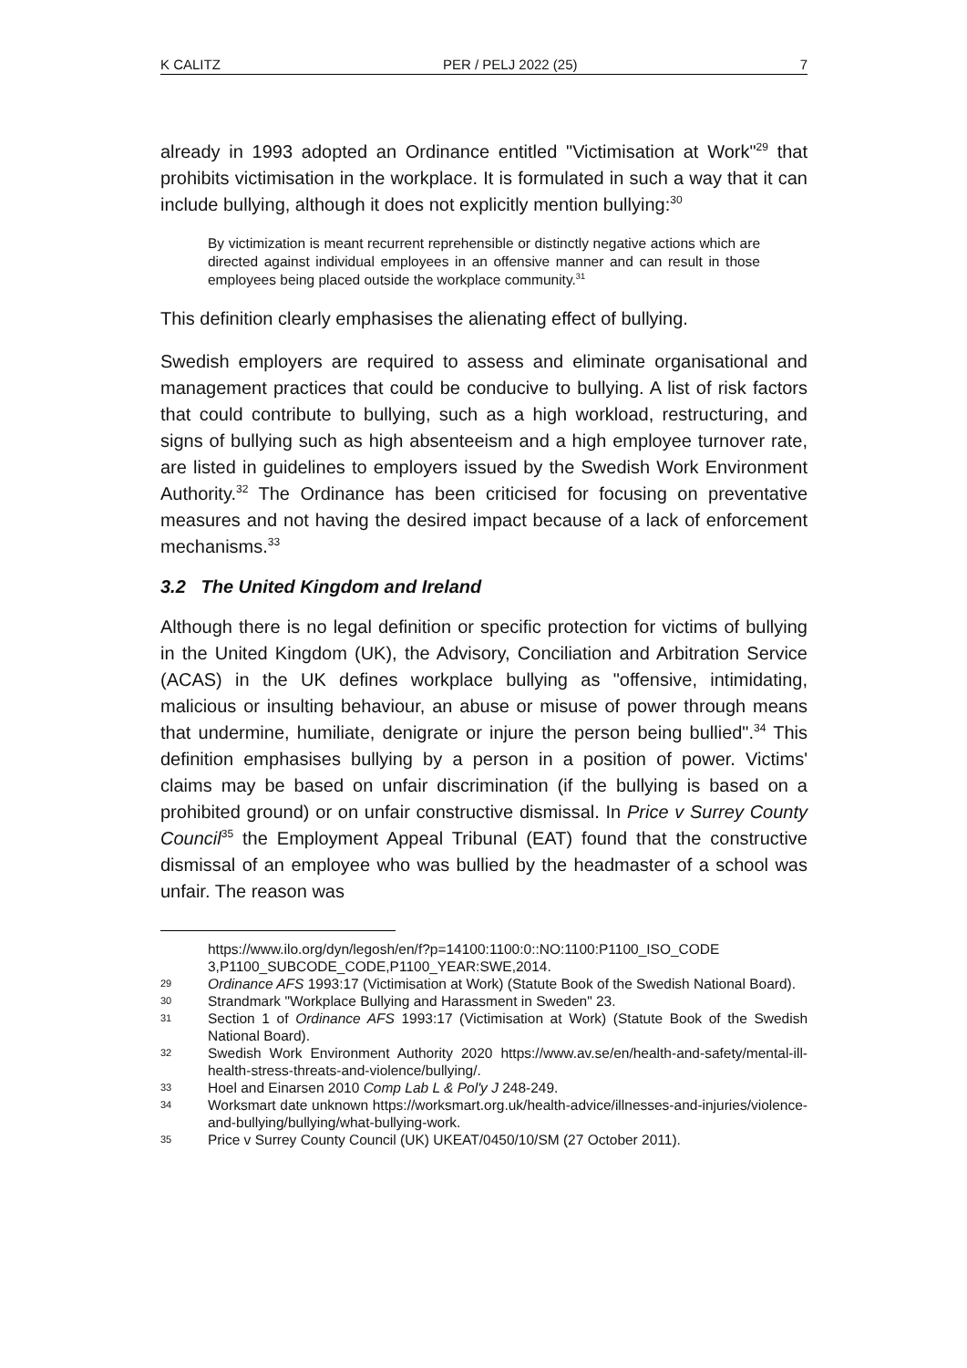K CALITZ PER / PELJ 2022 (25) 7
already in 1993 adopted an Ordinance entitled "Victimisation at Work"<sup>29</sup> that prohibits victimisation in the workplace. It is formulated in such a way that it can include bullying, although it does not explicitly mention bullying:<sup>30</sup>
By victimization is meant recurrent reprehensible or distinctly negative actions which are directed against individual employees in an offensive manner and can result in those employees being placed outside the workplace community.<sup>31</sup>
This definition clearly emphasises the alienating effect of bullying.
Swedish employers are required to assess and eliminate organisational and management practices that could be conducive to bullying. A list of risk factors that could contribute to bullying, such as a high workload, restructuring, and signs of bullying such as high absenteeism and a high employee turnover rate, are listed in guidelines to employers issued by the Swedish Work Environment Authority.<sup>32</sup> The Ordinance has been criticised for focusing on preventative measures and not having the desired impact because of a lack of enforcement mechanisms.<sup>33</sup>
3.2 The United Kingdom and Ireland
Although there is no legal definition or specific protection for victims of bullying in the United Kingdom (UK), the Advisory, Conciliation and Arbitration Service (ACAS) in the UK defines workplace bullying as "offensive, intimidating, malicious or insulting behaviour, an abuse or misuse of power through means that undermine, humiliate, denigrate or injure the person being bullied".<sup>34</sup> This definition emphasises bullying by a person in a position of power. Victims' claims may be based on unfair discrimination (if the bullying is based on a prohibited ground) or on unfair constructive dismissal. In Price v Surrey County Council<sup>35</sup> the Employment Appeal Tribunal (EAT) found that the constructive dismissal of an employee who was bullied by the headmaster of a school was unfair. The reason was
https://www.ilo.org/dyn/legosh/en/f?p=14100:1100:0::NO:1100:P1100_ISO_CODE 3,P1100_SUBCODE_CODE,P1100_YEAR:SWE,2014.
29 Ordinance AFS 1993:17 (Victimisation at Work) (Statute Book of the Swedish National Board).
30 Strandmark "Workplace Bullying and Harassment in Sweden" 23.
31 Section 1 of Ordinance AFS 1993:17 (Victimisation at Work) (Statute Book of the Swedish National Board).
32 Swedish Work Environment Authority 2020 https://www.av.se/en/health-and-safety/mental-ill-health-stress-threats-and-violence/bullying/.
33 Hoel and Einarsen 2010 Comp Lab L & Pol'y J 248-249.
34 Worksmart date unknown https://worksmart.org.uk/health-advice/illnesses-and-injuries/violence-and-bullying/bullying/what-bullying-work.
35 Price v Surrey County Council (UK) UKEAT/0450/10/SM (27 October 2011).